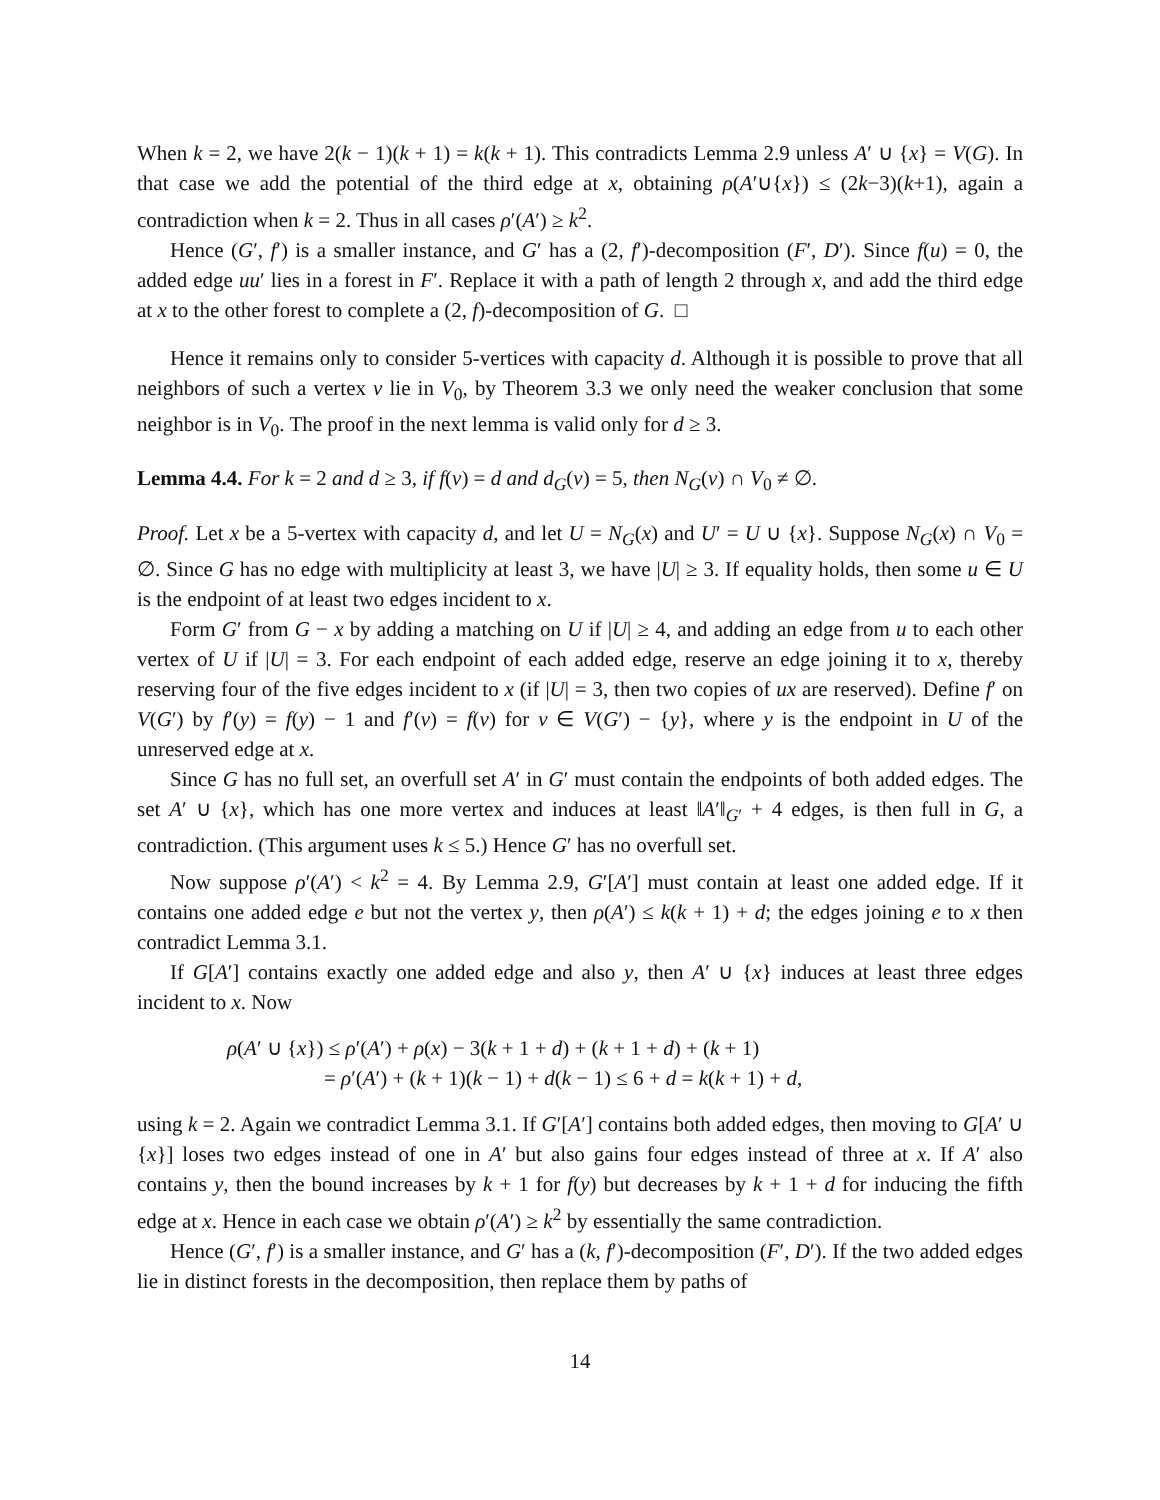When k = 2, we have 2(k − 1)(k + 1) = k(k + 1). This contradicts Lemma 2.9 unless A′ ∪ {x} = V(G). In that case we add the potential of the third edge at x, obtaining ρ(A′∪{x}) ≤ (2k−3)(k+1), again a contradiction when k = 2. Thus in all cases ρ′(A′) ≥ k<sup>2</sup>.
Hence (G′, f′) is a smaller instance, and G′ has a (2, f′)-decomposition (F′, D′). Since f(u) = 0, the added edge uu′ lies in a forest in F′. Replace it with a path of length 2 through x, and add the third edge at x to the other forest to complete a (2, f)-decomposition of G. □
Hence it remains only to consider 5-vertices with capacity d. Although it is possible to prove that all neighbors of such a vertex v lie in V<sub>0</sub>, by Theorem 3.3 we only need the weaker conclusion that some neighbor is in V<sub>0</sub>. The proof in the next lemma is valid only for d ≥ 3.
Lemma 4.4. For k = 2 and d ≥ 3, if f(v) = d and d<sub>G</sub>(v) = 5, then N<sub>G</sub>(v) ∩ V<sub>0</sub> ≠ ∅.
Proof. Let x be a 5-vertex with capacity d, and let U = N<sub>G</sub>(x) and U′ = U ∪ {x}. Suppose N<sub>G</sub>(x) ∩ V<sub>0</sub> = ∅. Since G has no edge with multiplicity at least 3, we have |U| ≥ 3. If equality holds, then some u ∈ U is the endpoint of at least two edges incident to x.
Form G′ from G − x by adding a matching on U if |U| ≥ 4, and adding an edge from u to each other vertex of U if |U| = 3. For each endpoint of each added edge, reserve an edge joining it to x, thereby reserving four of the five edges incident to x (if |U| = 3, then two copies of ux are reserved). Define f′ on V(G′) by f′(y) = f(y) − 1 and f′(v) = f(v) for v ∈ V(G′) − {y}, where y is the endpoint in U of the unreserved edge at x.
Since G has no full set, an overfull set A′ in G′ must contain the endpoints of both added edges. The set A′ ∪ {x}, which has one more vertex and induces at least ‖A′‖<sub>G′</sub> + 4 edges, is then full in G, a contradiction. (This argument uses k ≤ 5.) Hence G′ has no overfull set.
Now suppose ρ′(A′) < k<sup>2</sup> = 4. By Lemma 2.9, G′[A′] must contain at least one added edge. If it contains one added edge e but not the vertex y, then ρ(A′) ≤ k(k + 1) + d; the edges joining e to x then contradict Lemma 3.1.
If G[A′] contains exactly one added edge and also y, then A′ ∪ {x} induces at least three edges incident to x. Now
ρ(A′ ∪ {x}) ≤ ρ′(A′) + ρ(x) − 3(k + 1 + d) + (k + 1 + d) + (k + 1)
= ρ′(A′) + (k + 1)(k − 1) + d(k − 1) ≤ 6 + d = k(k + 1) + d,
using k = 2. Again we contradict Lemma 3.1. If G′[A′] contains both added edges, then moving to G[A′ ∪ {x}] loses two edges instead of one in A′ but also gains four edges instead of three at x. If A′ also contains y, then the bound increases by k + 1 for f(y) but decreases by k + 1 + d for inducing the fifth edge at x. Hence in each case we obtain ρ′(A′) ≥ k<sup>2</sup> by essentially the same contradiction.
Hence (G′, f′) is a smaller instance, and G′ has a (k, f′)-decomposition (F′, D′). If the two added edges lie in distinct forests in the decomposition, then replace them by paths of
14